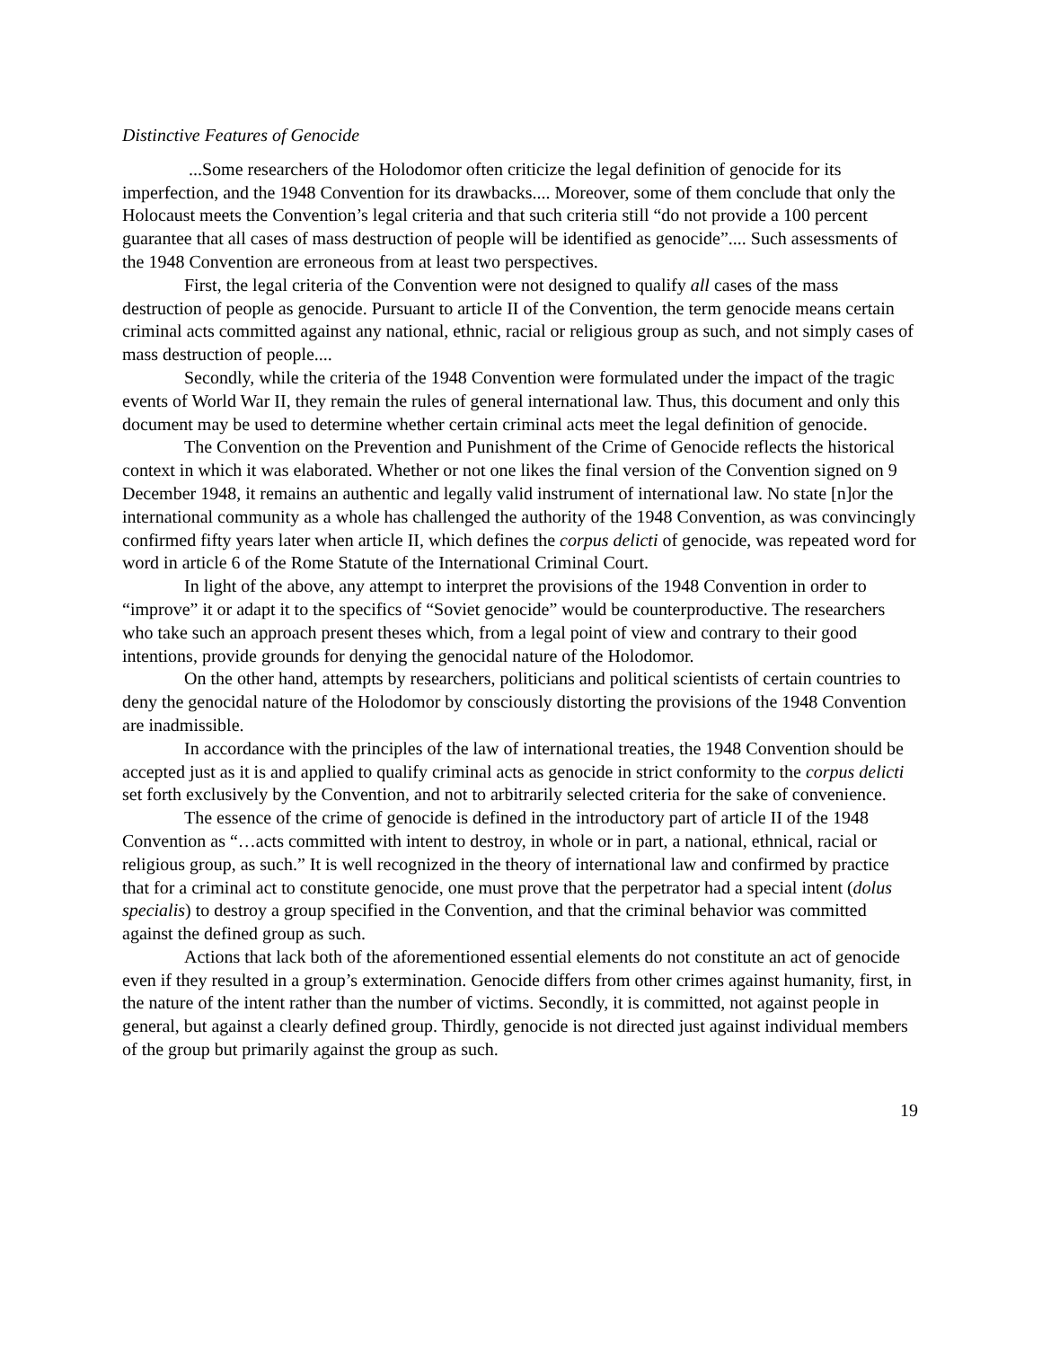Distinctive Features of Genocide
...Some researchers of the Holodomor often criticize the legal definition of genocide for its imperfection, and the 1948 Convention for its drawbacks.... Moreover, some of them conclude that only the Holocaust meets the Convention’s legal criteria and that such criteria still “do not provide a 100 percent guarantee that all cases of mass destruction of people will be identified as genocide”.... Such assessments of the 1948 Convention are erroneous from at least two perspectives.
First, the legal criteria of the Convention were not designed to qualify all cases of the mass destruction of people as genocide. Pursuant to article II of the Convention, the term genocide means certain criminal acts committed against any national, ethnic, racial or religious group as such, and not simply cases of mass destruction of people....
Secondly, while the criteria of the 1948 Convention were formulated under the impact of the tragic events of World War II, they remain the rules of general international law. Thus, this document and only this document may be used to determine whether certain criminal acts meet the legal definition of genocide.
The Convention on the Prevention and Punishment of the Crime of Genocide reflects the historical context in which it was elaborated. Whether or not one likes the final version of the Convention signed on 9 December 1948, it remains an authentic and legally valid instrument of international law. No state [n]or the international community as a whole has challenged the authority of the 1948 Convention, as was convincingly confirmed fifty years later when article II, which defines the corpus delicti of genocide, was repeated word for word in article 6 of the Rome Statute of the International Criminal Court.
In light of the above, any attempt to interpret the provisions of the 1948 Convention in order to “improve” it or adapt it to the specifics of “Soviet genocide” would be counterproductive. The researchers who take such an approach present theses which, from a legal point of view and contrary to their good intentions, provide grounds for denying the genocidal nature of the Holodomor.
On the other hand, attempts by researchers, politicians and political scientists of certain countries to deny the genocidal nature of the Holodomor by consciously distorting the provisions of the 1948 Convention are inadmissible.
In accordance with the principles of the law of international treaties, the 1948 Convention should be accepted just as it is and applied to qualify criminal acts as genocide in strict conformity to the corpus delicti set forth exclusively by the Convention, and not to arbitrarily selected criteria for the sake of convenience.
The essence of the crime of genocide is defined in the introductory part of article II of the 1948 Convention as “…acts committed with intent to destroy, in whole or in part, a national, ethnical, racial or religious group, as such.” It is well recognized in the theory of international law and confirmed by practice that for a criminal act to constitute genocide, one must prove that the perpetrator had a special intent (dolus specialis) to destroy a group specified in the Convention, and that the criminal behavior was committed against the defined group as such.
Actions that lack both of the aforementioned essential elements do not constitute an act of genocide even if they resulted in a group’s extermination. Genocide differs from other crimes against humanity, first, in the nature of the intent rather than the number of victims. Secondly, it is committed, not against people in general, but against a clearly defined group. Thirdly, genocide is not directed just against individual members of the group but primarily against the group as such.
19